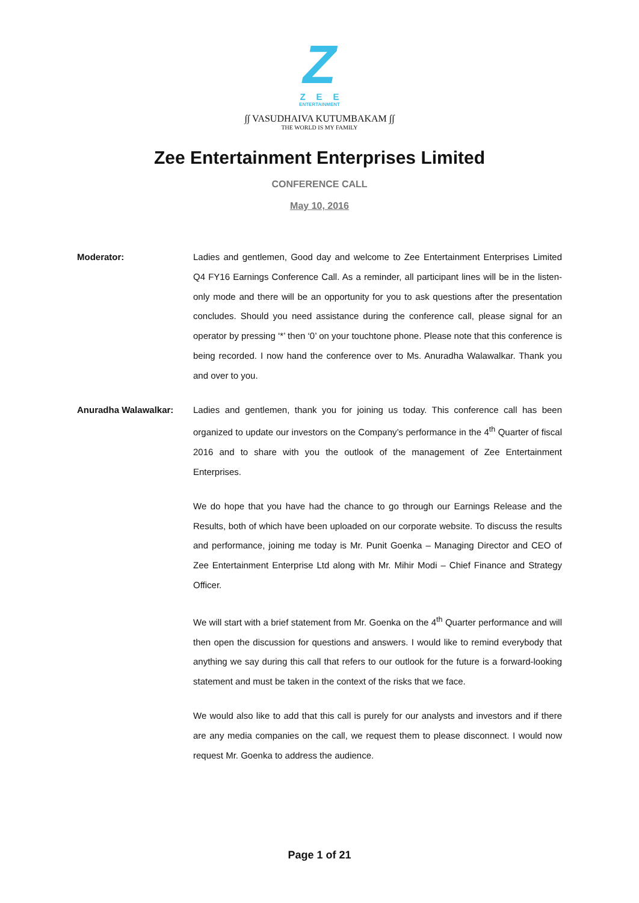Z
ZEE
ENTERTAINMENT
∫∫ VASUDHAIVA KUTUMBAKAM ∫∫
THE WORLD IS MY FAMILY
Zee Entertainment Enterprises Limited
CONFERENCE CALL
May 10, 2016
Moderator: Ladies and gentlemen, Good day and welcome to Zee Entertainment Enterprises Limited Q4 FY16 Earnings Conference Call. As a reminder, all participant lines will be in the listen-only mode and there will be an opportunity for you to ask questions after the presentation concludes. Should you need assistance during the conference call, please signal for an operator by pressing ‘*’ then ‘0’ on your touchtone phone. Please note that this conference is being recorded. I now hand the conference over to Ms. Anuradha Walawalkar. Thank you and over to you.
Anuradha Walawalkar: Ladies and gentlemen, thank you for joining us today. This conference call has been organized to update our investors on the Company’s performance in the 4<sup>th</sup> Quarter of fiscal 2016 and to share with you the outlook of the management of Zee Entertainment Enterprises.
We do hope that you have had the chance to go through our Earnings Release and the Results, both of which have been uploaded on our corporate website. To discuss the results and performance, joining me today is Mr. Punit Goenka – Managing Director and CEO of Zee Entertainment Enterprise Ltd along with Mr. Mihir Modi – Chief Finance and Strategy Officer.
We will start with a brief statement from Mr. Goenka on the 4<sup>th</sup> Quarter performance and will then open the discussion for questions and answers. I would like to remind everybody that anything we say during this call that refers to our outlook for the future is a forward-looking statement and must be taken in the context of the risks that we face.
We would also like to add that this call is purely for our analysts and investors and if there are any media companies on the call, we request them to please disconnect. I would now request Mr. Goenka to address the audience.
Page 1 of 21